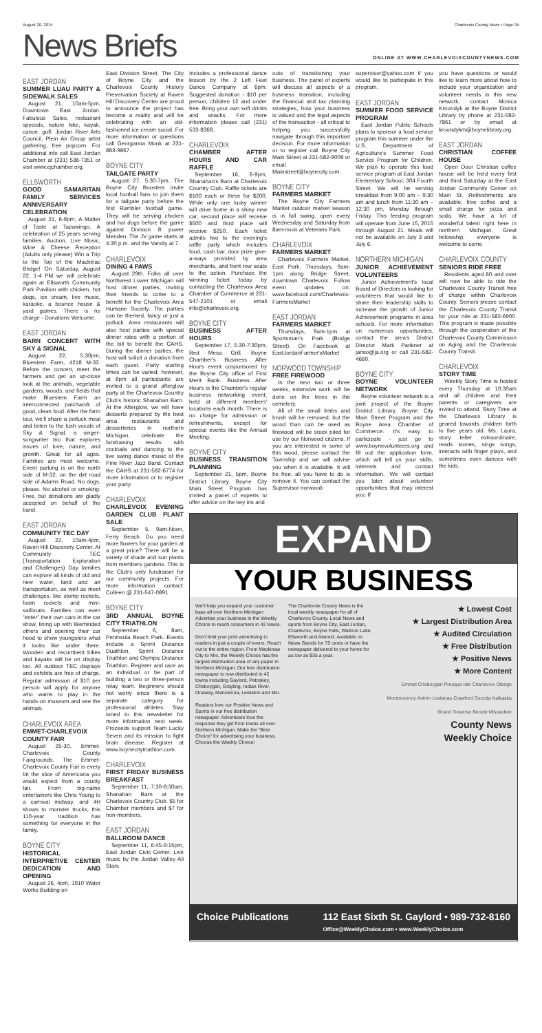August 20, 2015 Charlevoix County News • Page 9A
News Briefs
ONLINE AT WWW.CHARLEVOIXCOUNTYNEWS.COM
EAST JORDAN
SUMMER LUAU PARTY & SIDEWALK SALES
August 21, 10am-5pm, Downtown East Jordan. Fabulous Sales, restaurant specials, nature hike, kayak, canoe, golf, Jordan River Arts Council, Plein Air Group artist gathering, free popcorn. For additional info call East Jordan Chamber at (231) 536-7351 or visit www.ejchamber.org.
ELLSWORTH
GOOD SAMARITAN FAMILY SERVICES ANNIVERSARY CELEBRATION
August 21, 6-9pm, A Matter of Taste at Tapawingo. A celebration of 25 years serving families. Auction, Live Music, Wine & Cheese Reception (Adults only please) Win a Trip to the Top of the Mackinac Bridge! On Saturday, August 22, 1-4 PM we will celebrate again at Ellsworth Community Park Pavilion with chicken, hot dogs, ice cream, live music, karaoke, a bounce house & yard games. There is no charge - Donations Welcome.
EAST JORDAN
BARN CONCERT WITH SKY & SIGNAL
August 22, 5:30pm, Bluestem Farm, 4218 M-32. Before the concert, meet the farmers and get an up-close look at the animals, vegetable gardens, woods, and fields that make Bluestem Farm an interconnected patchwork of good, clean food. After the farm tour, we'll share a potluck meal and listen to the lush vocals of Sky & Signal, a singer-songwriter trio that explores issues of love, nature, and growth. Great for all ages. Families are most welcome. Event parking is on the north side of M-32, on the dirt road side of Adams Road. No dogs, please. No alcohol or smoking. Free, but donations are gladly accepted on behalf of the band.
EAST JORDAN
COMMUNITY TEC DAY
August 22, 10am-4pm, Raven Hill Discovery Center. At Community TEC (Transportation Exploration and Challenges) Day families can explore all kinds of old and new water, land and air transportation, as well as meet challenges, like stomp rockets, foam rockets and mini-sailboats. Families can even “enter” their own cars in the car show, lining up with likeminded others and opening their car hood to show youngsters what it looks like under there. Wooden and recumbent bikes and kayaks will be on display too. All outdoor TEC displays and exhibits are free of charge. Regular admission of $10 per person will apply for anyone who wants to play in the hands-on museum and see the animals.
CHARLEVOIX AREA
EMMET-CHARLEVOIX COUNTY FAIR
August 25-30, Emmet-Charlevoix County Fairgrounds. The Emmet-Charlevoix County Fair is every bit the slice of Americana you would expect from a county fair. From big-name entertainers like Chris Young to a carnival midway, and 4H shows to monster trucks, this 110-year tradition has something for everyone in the family.
BOYNE CITY
HISTORICAL INTERPRETIVE CENTER DEDICATION AND OPENING
August 26, 4pm, 1910 Water Works Building on
East Division Street. The City of Boyne City and the Charlevoix County History Preservation Society at Raven Hill Discovery Center are proud to announce the project has become a reality and will be celebrating with an old-fashioned ice cream social. For more information or questions call Georganna Monk at 231-883-9867.
BOYNE CITY
TAILGATE PARTY
August 27, 5:30-7pm, The Boyne City Boosters invite local football fans to join them for a tailgate party before the first Rambler football game. They will be serving chicken and hot dogs before the game against Division 8 power Menden. The JV game starts at 4:30 p.m. and the Varsity at 7.
CHARLEVOIX
DINING 4 PAWS
August 29th. Folks all over Northwest Lower Michigan will host dinner parties, inviting their friends to come to a benefit for the Charlevoix Area Humane Society. The parties can be themed, fancy or just a potluck. Area restaurants will also host parties with special dinner rates with a portion of the bill to benefit the CAHS. During the dinner parties, the host will solicit a donation from each guest. Party starting times can be varied; however, at 8pm all participants are invited to a grand afterglow party at the Charlevoix Country Club's historic Shanahan Barn. At the Afterglow, we will have desserts prepared by the best area restaurants and desserteries in northern Michigan, celebrate the fundraising results with cocktails and dancing to the live swing dance music of the Pine River Jazz Band. Contact the CAHS at 231-582-6774 for more information or to register your party.
CHARLEVOIX
CHARLEVOIX EVENING GARDEN CLUB PLANT SALE
September 5, 9am-Noon, Ferry Beach. Do you need more flowers for your garden at a great price? There will be a variety of shade and sun plants from members gardens. This is the Club's only fundraiser for our community projects. For more information contact: Colleen @ 231-547-0891
BOYNE CITY
3RD ANNUAL BOYNE CITY TRIATHLON
September 6, 8am, Peninsula Beach Park. Events include a Sprint Distance Duathlon, Sprint Distance Triathlon and Olympic Distance Triathlon. Register and race as an individual or be part of building a two or three-person relay team. Beginners should not worry since there is a separate category for professional athletes. Stay tuned to this newsletter for more information next week. Proceeds support Team Lucky Seven and its mission to fight brain disease. Register at www.boynecitytriathlon.com.
CHARLEVOIX
FIRST FRIDAY BUSINESS BREAKFAST
September 11, 7:30-8:30am, Shanahan Barn at the Charlevoix Country Club. $5 for Chamber members and $7 for non-members.
EAST JORDAN
BALLROOM DANCE
September 11, 6:45-9:15pm, East Jordan Civic Center. Live music by the Jordan Valley All Stars.
Includes a professional dance lesson by the 2 Left Feet Dance Company at 6pm. Suggested donation - $10 per person, children 12 and under free. Bring your own soft drinks and snacks. For more information please call (231) 533-8368.
CHARLEVOIX
CHAMBER AFTER HOURS AND CAR RAFFLE
September 16, 6-9pm, Shanahan's Barn at Charlevoix Country Club. Raffle tickets are $100 each or three for $200. While only one lucky winner will drive home in a shiny new car, second place will receive $500 and third place will receive $250.. Each ticket admits two to the evening's raffle party which includes food, cash bar, door prize give-a-ways provided by area merchants, and front row seats to the action. Purchase the winning ticket today by contacting the Charlevoix Area Chamber of Commerce at 231-547-2101 or email info@charlevoix.org.
BOYNE CITY
BUSINESS AFTER HOURS
September 17, 5:30-7:30pm, Red Mesa Grill. Boyne Chamber's Business After Hours event cosponsored by the Boyne City office of First Merit Bank. Business After Hours is the Chamber's regular business networking event, held at different members' locations each month. There is no charge for admission or refreshments, except for special events like the Annual Meeting.
BOYNE CITY
BUSINESS TRANSITION PLANNING
September 21, 5pm, Boyne District Library. Boyne City Main Street Program has invited a panel of experts to offer advice on the key ins and
outs of transitioning your business. The panel of experts will discuss all aspects of a business transition, including the financial and tax planning strategies, how your business is valued and the legal aspects of the transaction - all critical to helping you successfully navigate through this important decision. For more information or to register call Boyne City Main Street at 231-582-9009 or email Mainstreet@boynecity.com.
BOYNE CITY
FARMERS MARKET
The Boyne City Farmers Market outdoor market season is in full swing, open every Wednesday and Saturday from 8am-noon at Veterans Park.
CHARLEVOIX
FARMERS MARKET
Charlevoix Farmers Market, East Park, Thursdays, 9am-1pm along Bridge Street, downtown Charlevoix. Follow event updates on: www.facebook.com/Charlevoix-FarmersMarket
EAST JORDAN
FARMERS MARKET
Thursdays, 9am-1pm at Sportsman's Park (Bridge Street). On Facebook at EastJordanFarmer'sMarket
NORWOOD TOWNSHIP
FREE FIREWOOD
In the next two or three weeks, extensive work will be done on the trees in the cemetery.
All of the small limbs and brush will be removed, but the wood than can be used as firewood will be stock piled for use by our Norwood citizens. If you are interested in some of this wood, please contact the Township and we will advise you when it is available. It will be free, all you have to do is remove it. You can contact the Supervisor norwood-
supervisor@yahoo.com if you would like to participate in this program.
EAST JORDAN
SUMMER FOOD SERVICE PROGRAM
East Jordan Public Schools plans to sponsor a food service program this summer under the U.S. Department of Agriculture's Summer Food Service Program for Children. We plan to operate this food service program at East Jordan Elementary School, 304 Fourth Street. We will be serving breakfast from 9:00 am – 9:30 am and lunch from 11:30 am – 12:30 pm, Monday through Friday. This feeding program will operate from June 15, 2015 through August 21. Meals will not be available on July 3 and July 6.
NORTHERN MICHIGAN
JUNIOR ACHIEVEMENT VOLUNTEERS
Junior Achievement's local Board of Directors is looking for volunteers that would like to share their leadership skills to increase the growth of Junior Achievement programs in area schools. For more information on numerous opportunities, contact the area's District Director Mark Pankner at janso@ja.org or call 231-582-4660.
BOYNE CITY
BOYNE VOLUNTEER NETWORK
Boyne volunteer network is a joint project of the Boyne District Library, Boyne City Main Street Program and the Boyne Area Chamber of Commerce. It's easy to participate - just go to www.boynevolunteers.org and fill out the application form, which will tell us your skills, interests and contact information. We will contact you later about volunteer opportunities that may interest you. If
you have questions or would like to learn more about how to include your organization and volunteer needs in this new network, contact Monica Kroondyk at the Boyne District Library by phone at 231-582-7861 or by email at kroondykm@boynelibrary.org.
EAST JORDAN
CHRISTIAN COFFEE HOUSE
Open Door Christian coffee house will be held every first and third Saturday at the East Jordan Community Center on Main St. Refreshments are available; free coffee and a small charge for pizza and soda. We have a lot of wonderful talent right here in northern Michigan. Great fellowship, everyone is welcome to come
CHARLEVOIX COUNTY
SENIORS RIDE FREE
Residents aged 60 and over will now be able to ride the Charlevoix County Transit free of charge within Charlevoix County. Seniors please contact the Charlevoix County Transit for your ride at 231-582-6900. This program is made possible through the cooperation of the Charlevoix County Commission on Aging and the Charlevoix County Transit.
CHARLEVOIX
STORY TIME
Weekly Story Time is hosted every Thursday at 10:30am and all children and their parents or caregivers are invited to attend. Story Time at the Charlevoix Library is geared towards children birth to five years old. Ms. Laura, story teller extraordinaire, reads stories, sings songs, interacts with finger plays, and sometimes even dances with the kids.
EXPAND
YOUR BUSINESS
We'll help you expand your customer base all over Northern Michigan Advertise your business in the Weekly Choice to reach consumers in 42 towns.
Don't limit your print advertising to readers in just a couple of towns. Reach out to the entire region. From Mackinaw City to Mio, the Weekly Choice has the largest distribution area of any paper in Northern Michigan. Our free distribution newspaper is now distributed in 42 towns including Gaylord, Petoskey, Cheboygan, Grayling, Indian River, Onaway, Mancelona, Lewiston and Mio.
Readers love our Positive News and Sports in our free distribution newspaper. Advertisers love the response they get from towns all over Northern Michigan. Make the “Best Choice” for advertising your business. Choose the Weekly Choice!
The Charlevoix County News is the local weekly newspaper for all of Charlevoix County. Local News and sports from Boyne City, East Jordan, Charlevoix, Boyne Falls, Walloon Lake, Ellsworth and Atwood. Available on News Stands for 75 cents or have the newspaper delivered to your home for as low as $35 a year.
★ Lowest Cost
★ Largest Distribution Area
★ Audited Circulation
★ Free Distribution
★ Positive News
★ More Content
Emmet Cheboygan Presque Isle Charlevoix Otsego Montmorency Antrim Leelanau Crawford Oscoda Kalkaska Grand Traverse Benzie Missaukee
County News
Weekly Choice
Choice Publications 112 East Sixth St. Gaylord • 989-732-8160
Office@WeeklyChoice.com • www.WeeklyChoice.com